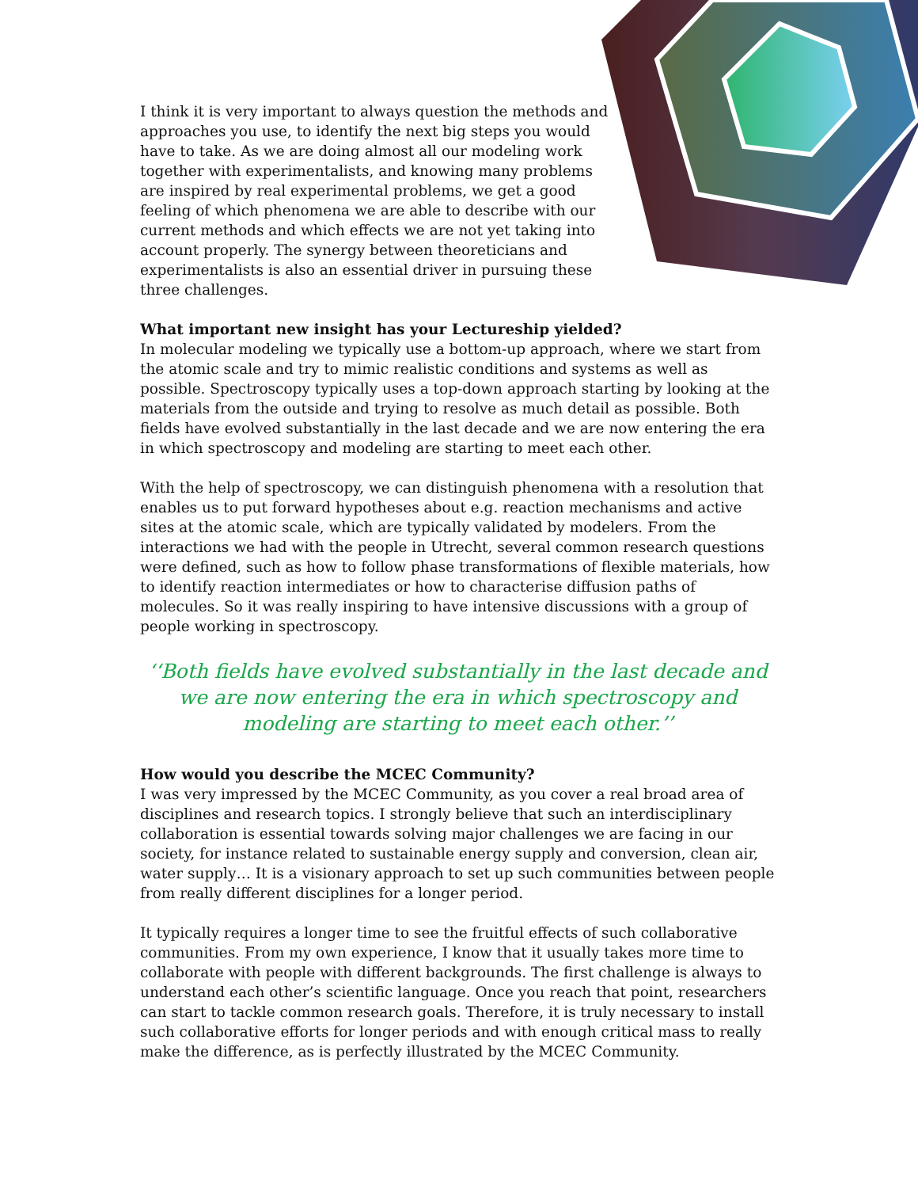I think it is very important to always question the methods and approaches you use, to identify the next big steps you would have to take. As we are doing almost all our modeling work together with experimentalists, and knowing many problems are inspired by real experimental problems, we get a good feeling of which phenomena we are able to describe with our current methods and which effects we are not yet taking into account properly. The synergy between theoreticians and experimentalists is also an essential driver in pursuing these three challenges.
What important new insight has your Lectureship yielded?
In molecular modeling we typically use a bottom-up approach, where we start from the atomic scale and try to mimic realistic conditions and systems as well as possible. Spectroscopy typically uses a top-down approach starting by looking at the materials from the outside and trying to resolve as much detail as possible. Both fields have evolved substantially in the last decade and we are now entering the era in which spectroscopy and modeling are starting to meet each other.
With the help of spectroscopy, we can distinguish phenomena with a resolution that enables us to put forward hypotheses about e.g. reaction mechanisms and active sites at the atomic scale, which are typically validated by modelers. From the interactions we had with the people in Utrecht, several common research questions were defined, such as how to follow phase transformations of flexible materials, how to identify reaction intermediates or how to characterise diffusion paths of molecules. So it was really inspiring to have intensive discussions with a group of people working in spectroscopy.
‘‘Both fields have evolved substantially in the last decade and we are now entering the era in which spectroscopy and modeling are starting to meet each other.’’
How would you describe the MCEC Community?
I was very impressed by the MCEC Community, as you cover a real broad area of disciplines and research topics. I strongly believe that such an interdisciplinary collaboration is essential towards solving major challenges we are facing in our society, for instance related to sustainable energy supply and conversion, clean air, water supply… It is a visionary approach to set up such communities between people from really different disciplines for a longer period.
It typically requires a longer time to see the fruitful effects of such collaborative communities. From my own experience, I know that it usually takes more time to collaborate with people with different backgrounds. The first challenge is always to understand each other’s scientific language. Once you reach that point, researchers can start to tackle common research goals. Therefore, it is truly necessary to install such collaborative efforts for longer periods and with enough critical mass to really make the difference, as is perfectly illustrated by the MCEC Community.